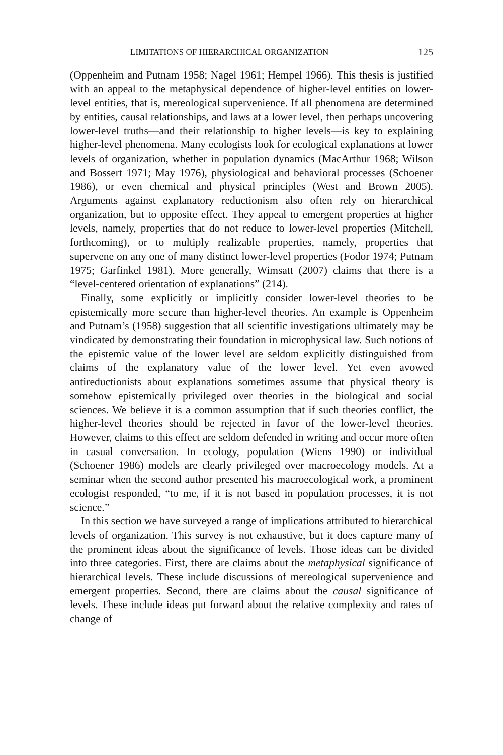LIMITATIONS OF HIERARCHICAL ORGANIZATION 125
(Oppenheim and Putnam 1958; Nagel 1961; Hempel 1966). This thesis is justified with an appeal to the metaphysical dependence of higher-level entities on lower-level entities, that is, mereological supervenience. If all phenomena are determined by entities, causal relationships, and laws at a lower level, then perhaps uncovering lower-level truths—and their relationship to higher levels—is key to explaining higher-level phenomena. Many ecologists look for ecological explanations at lower levels of organization, whether in population dynamics (MacArthur 1968; Wilson and Bossert 1971; May 1976), physiological and behavioral processes (Schoener 1986), or even chemical and physical principles (West and Brown 2005). Arguments against explanatory reductionism also often rely on hierarchical organization, but to opposite effect. They appeal to emergent properties at higher levels, namely, properties that do not reduce to lower-level properties (Mitchell, forthcoming), or to multiply realizable properties, namely, properties that supervene on any one of many distinct lower-level properties (Fodor 1974; Putnam 1975; Garfinkel 1981). More generally, Wimsatt (2007) claims that there is a “level-centered orientation of explanations” (214).
Finally, some explicitly or implicitly consider lower-level theories to be epistemically more secure than higher-level theories. An example is Oppenheim and Putnam’s (1958) suggestion that all scientific investigations ultimately may be vindicated by demonstrating their foundation in microphysical law. Such notions of the epistemic value of the lower level are seldom explicitly distinguished from claims of the explanatory value of the lower level. Yet even avowed antireductionists about explanations sometimes assume that physical theory is somehow epistemically privileged over theories in the biological and social sciences. We believe it is a common assumption that if such theories conflict, the higher-level theories should be rejected in favor of the lower-level theories. However, claims to this effect are seldom defended in writing and occur more often in casual conversation. In ecology, population (Wiens 1990) or individual (Schoener 1986) models are clearly privileged over macroecology models. At a seminar when the second author presented his macroecological work, a prominent ecologist responded, “to me, if it is not based in population processes, it is not science.”
In this section we have surveyed a range of implications attributed to hierarchical levels of organization. This survey is not exhaustive, but it does capture many of the prominent ideas about the significance of levels. Those ideas can be divided into three categories. First, there are claims about the metaphysical significance of hierarchical levels. These include discussions of mereological supervenience and emergent properties. Second, there are claims about the causal significance of levels. These include ideas put forward about the relative complexity and rates of change of